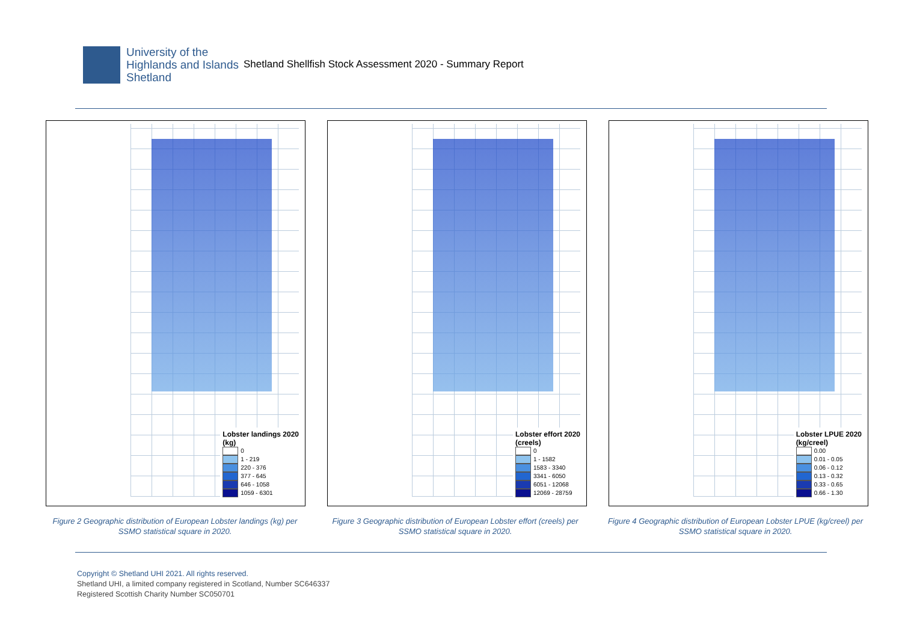University of the
Highlands and Islands
Shetland
Shetland Shellfish Stock Assessment 2020 - Summary Report
Lobster landings 2020
(kg)
0
1 - 219
220 - 376
377 - 645
646 - 1058
1059 - 6301
Lobster effort 2020
(creels)
0
1 - 1582
1583 - 3340
3341 - 6050
6051 - 12068
12069 - 28759
Lobster LPUE 2020
(kg/creel)
0.00
0.01 - 0.05
0.06 - 0.12
0.13 - 0.32
0.33 - 0.65
0.66 - 1.30
Figure 2 Geographic distribution of European Lobster landings (kg) per SSMO statistical square in 2020.
Figure 3 Geographic distribution of European Lobster effort (creels) per SSMO statistical square in 2020.
Figure 4 Geographic distribution of European Lobster LPUE (kg/creel) per SSMO statistical square in 2020.
Copyright © Shetland UHI 2021. All rights reserved.
Shetland UHI, a limited company registered in Scotland, Number SC646337
Registered Scottish Charity Number SC050701